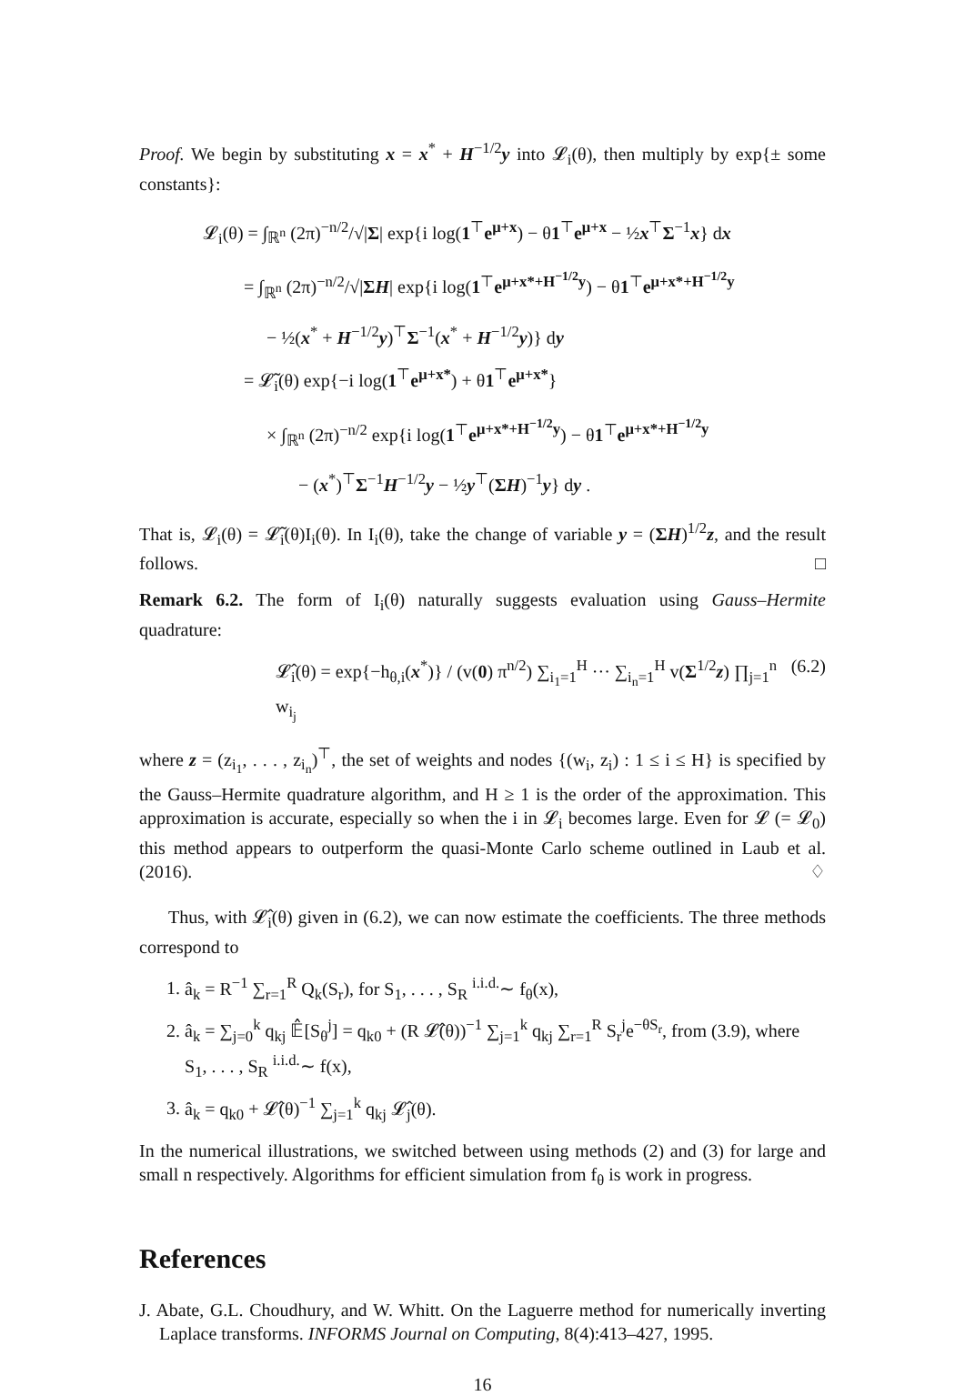Proof. We begin by substituting x = x<sup>*</sup> + H<sup>−1/2</sup>y into 𝓛<sub>i</sub>(θ), then multiply by exp{± some constants}:
𝓛<sub>i</sub>(θ) = ∫<sub>ℝ<sup>n</sup></sub> (2π)<sup>−n/2</sup>/√|Σ| exp{i log(1<sup>⊤</sup>e<sup>μ+x</sup>) − θ1<sup>⊤</sup>e<sup>μ+x</sup> − ½x<sup>⊤</sup>Σ<sup>−1</sup>x} dx
= ∫<sub>ℝ<sup>n</sup></sub> (2π)<sup>−n/2</sup>/√|ΣH| exp{i log(1<sup>⊤</sup>e<sup>μ+x*+H<sup>−1/2</sup>y</sup>) − θ1<sup>⊤</sup>e<sup>μ+x*+H<sup>−1/2</sup>y</sup>
− ½(x<sup>*</sup> + H<sup>−1/2</sup>y)<sup>⊤</sup>Σ<sup>−1</sup>(x<sup>*</sup> + H<sup>−1/2</sup>y)} dy
= 𝓛̃<sub>i</sub>(θ) exp{−i log(1<sup>⊤</sup>e<sup>μ+x*</sup>) + θ1<sup>⊤</sup>e<sup>μ+x*</sup>}
× ∫<sub>ℝ<sup>n</sup></sub> (2π)<sup>−n/2</sup> exp{i log(1<sup>⊤</sup>e<sup>μ+x*+H<sup>−1/2</sup>y</sup>) − θ1<sup>⊤</sup>e<sup>μ+x*+H<sup>−1/2</sup>y</sup>
− (x<sup>*</sup>)<sup>⊤</sup>Σ<sup>−1</sup>H<sup>−1/2</sup>y − ½y<sup>⊤</sup>(ΣH)<sup>−1</sup>y} dy .
That is, 𝓛<sub>i</sub>(θ) = 𝓛̃<sub>i</sub>(θ)I<sub>i</sub>(θ). In I<sub>i</sub>(θ), take the change of variable y = (ΣH)<sup>1/2</sup>z, and the result follows. □
Remark 6.2. The form of I<sub>i</sub>(θ) naturally suggests evaluation using Gauss–Hermite quadrature:
𝓛̂<sub>i</sub>(θ) = exp{−h<sub>θ,i</sub>(x<sup>*</sup>)} / (v(0) π<sup>n/2</sup>) ∑<sub>i<sub>1</sub>=1</sub><sup>H</sup> ··· ∑<sub>i<sub>n</sub>=1</sub><sup>H</sup> v(Σ<sup>1/2</sup>z) ∏<sub>j=1</sub><sup>n</sup> w<sub>i<sub>j</sub></sub> (6.2)
where z = (z<sub>i<sub>1</sub></sub>, . . . , z<sub>i<sub>n</sub></sub>)<sup>⊤</sup>, the set of weights and nodes {(w<sub>i</sub>, z<sub>i</sub>) : 1 ≤ i ≤ H} is specified by the Gauss–Hermite quadrature algorithm, and H ≥ 1 is the order of the approximation. This approximation is accurate, especially so when the i in 𝓛<sub>i</sub> becomes large. Even for 𝓛 (= 𝓛<sub>0</sub>) this method appears to outperform the quasi-Monte Carlo scheme outlined in Laub et al. (2016). ♢
Thus, with 𝓛̂<sub>i</sub>(θ) given in (6.2), we can now estimate the coefficients. The three methods correspond to
1. â<sub>k</sub> = R<sup>−1</sup> ∑<sub>r=1</sub><sup>R</sup> Q<sub>k</sub>(S<sub>r</sub>), for S<sub>1</sub>, . . . , S<sub>R</sub> <sup>i.i.d.</sup>∼ f<sub>θ</sub>(x),
2. â<sub>k</sub> = ∑<sub>j=0</sub><sup>k</sup> q<sub>kj</sub> 𝔼̂[S<sub>θ</sub><sup>j</sup>] = q<sub>k0</sub> + (R 𝓛̂(θ))<sup>−1</sup> ∑<sub>j=1</sub><sup>k</sup> q<sub>kj</sub> ∑<sub>r=1</sub><sup>R</sup> S<sub>r</sub><sup>j</sup>e<sup>−θS<sub>r</sub></sup>, from (3.9), where S<sub>1</sub>, . . . , S<sub>R</sub> <sup>i.i.d.</sup>∼ f(x),
3. â<sub>k</sub> = q<sub>k0</sub> + 𝓛̂(θ)<sup>−1</sup> ∑<sub>j=1</sub><sup>k</sup> q<sub>kj</sub> 𝓛̂<sub>j</sub>(θ).
In the numerical illustrations, we switched between using methods (2) and (3) for large and small n respectively. Algorithms for efficient simulation from f<sub>θ</sub> is work in progress.
References
J. Abate, G.L. Choudhury, and W. Whitt. On the Laguerre method for numerically inverting Laplace transforms. INFORMS Journal on Computing, 8(4):413–427, 1995.
16